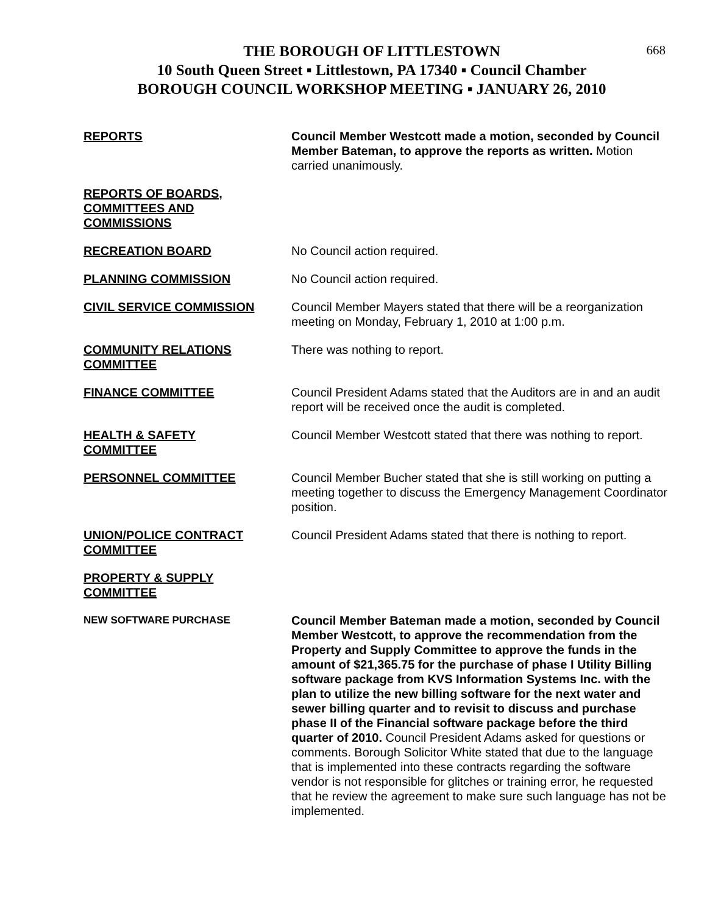668
THE BOROUGH OF LITTLESTOWN
10 South Queen Street ▪ Littlestown, PA 17340 ▪ Council Chamber
BOROUGH COUNCIL WORKSHOP MEETING ▪ JANUARY 26, 2010
REPORTS Council Member Westcott made a motion, seconded by Council Member Bateman, to approve the reports as written. Motion carried unanimously.
REPORTS OF BOARDS,
COMMITTEES AND
COMMISSIONS
RECREATION BOARD No Council action required.
PLANNING COMMISSION No Council action required.
CIVIL SERVICE COMMISSION Council Member Mayers stated that there will be a reorganization meeting on Monday, February 1, 2010 at 1:00 p.m.
COMMUNITY RELATIONS
COMMITTEE
There was nothing to report.
FINANCE COMMITTEE Council President Adams stated that the Auditors are in and an audit report will be received once the audit is completed.
HEALTH & SAFETY
COMMITTEE
Council Member Westcott stated that there was nothing to report.
PERSONNEL COMMITTEE Council Member Bucher stated that she is still working on putting a meeting together to discuss the Emergency Management Coordinator position.
UNION/POLICE CONTRACT
COMMITTEE
Council President Adams stated that there is nothing to report.
PROPERTY & SUPPLY
COMMITTEE
NEW SOFTWARE PURCHASE
Council Member Bateman made a motion, seconded by Council Member Westcott, to approve the recommendation from the Property and Supply Committee to approve the funds in the amount of $21,365.75 for the purchase of phase I Utility Billing software package from KVS Information Systems Inc. with the plan to utilize the new billing software for the next water and sewer billing quarter and to revisit to discuss and purchase phase II of the Financial software package before the third quarter of 2010. Council President Adams asked for questions or comments. Borough Solicitor White stated that due to the language that is implemented into these contracts regarding the software vendor is not responsible for glitches or training error, he requested that he review the agreement to make sure such language has not be implemented.